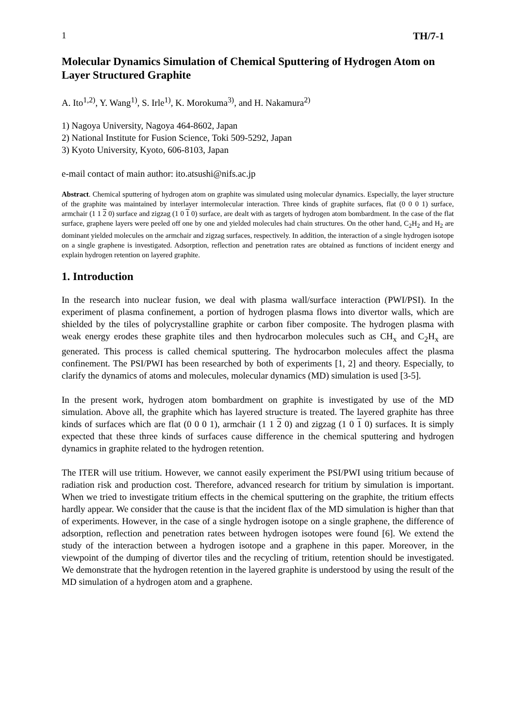1 TH/7-1
Molecular Dynamics Simulation of Chemical Sputtering of Hydrogen Atom on Layer Structured Graphite
A. Ito<sup>1,2)</sup>, Y. Wang<sup>1)</sup>, S. Irle<sup>1)</sup>, K. Morokuma<sup>3)</sup>, and H. Nakamura<sup>2)</sup>
1) Nagoya University, Nagoya 464-8602, Japan
2) National Institute for Fusion Science, Toki 509-5292, Japan
3) Kyoto University, Kyoto, 606-8103, Japan
e-mail contact of main author: ito.atsushi@nifs.ac.jp
Abstract. Chemical sputtering of hydrogen atom on graphite was simulated using molecular dynamics. Especially, the layer structure of the graphite was maintained by interlayer intermolecular interaction. Three kinds of graphite surfaces, flat (0 0 0 1) surface, armchair (1 1 2 0) surface and zigzag (1 0 1 0) surface, are dealt with as targets of hydrogen atom bombardment. In the case of the flat surface, graphene layers were peeled off one by one and yielded molecules had chain structures. On the other hand, C<sub>2</sub>H<sub>2</sub> and H<sub>2</sub> are dominant yielded molecules on the armchair and zigzag surfaces, respectively. In addition, the interaction of a single hydrogen isotope on a single graphene is investigated. Adsorption, reflection and penetration rates are obtained as functions of incident energy and explain hydrogen retention on layered graphite.
1. Introduction
In the research into nuclear fusion, we deal with plasma wall/surface interaction (PWI/PSI). In the experiment of plasma confinement, a portion of hydrogen plasma flows into divertor walls, which are shielded by the tiles of polycrystalline graphite or carbon fiber composite. The hydrogen plasma with weak energy erodes these graphite tiles and then hydrocarbon molecules such as CH<sub>x</sub> and C<sub>2</sub>H<sub>x</sub> are generated. This process is called chemical sputtering. The hydrocarbon molecules affect the plasma confinement. The PSI/PWI has been researched by both of experiments [1, 2] and theory. Especially, to clarify the dynamics of atoms and molecules, molecular dynamics (MD) simulation is used [3-5].
In the present work, hydrogen atom bombardment on graphite is investigated by use of the MD simulation. Above all, the graphite which has layered structure is treated. The layered graphite has three kinds of surfaces which are flat (0 0 0 1), armchair (1 1 2 0) and zigzag (1 0 1 0) surfaces. It is simply expected that these three kinds of surfaces cause difference in the chemical sputtering and hydrogen dynamics in graphite related to the hydrogen retention.
The ITER will use tritium. However, we cannot easily experiment the PSI/PWI using tritium because of radiation risk and production cost. Therefore, advanced research for tritium by simulation is important. When we tried to investigate tritium effects in the chemical sputtering on the graphite, the tritium effects hardly appear. We consider that the cause is that the incident flax of the MD simulation is higher than that of experiments. However, in the case of a single hydrogen isotope on a single graphene, the difference of adsorption, reflection and penetration rates between hydrogen isotopes were found [6]. We extend the study of the interaction between a hydrogen isotope and a graphene in this paper. Moreover, in the viewpoint of the dumping of divertor tiles and the recycling of tritium, retention should be investigated. We demonstrate that the hydrogen retention in the layered graphite is understood by using the result of the MD simulation of a hydrogen atom and a graphene.